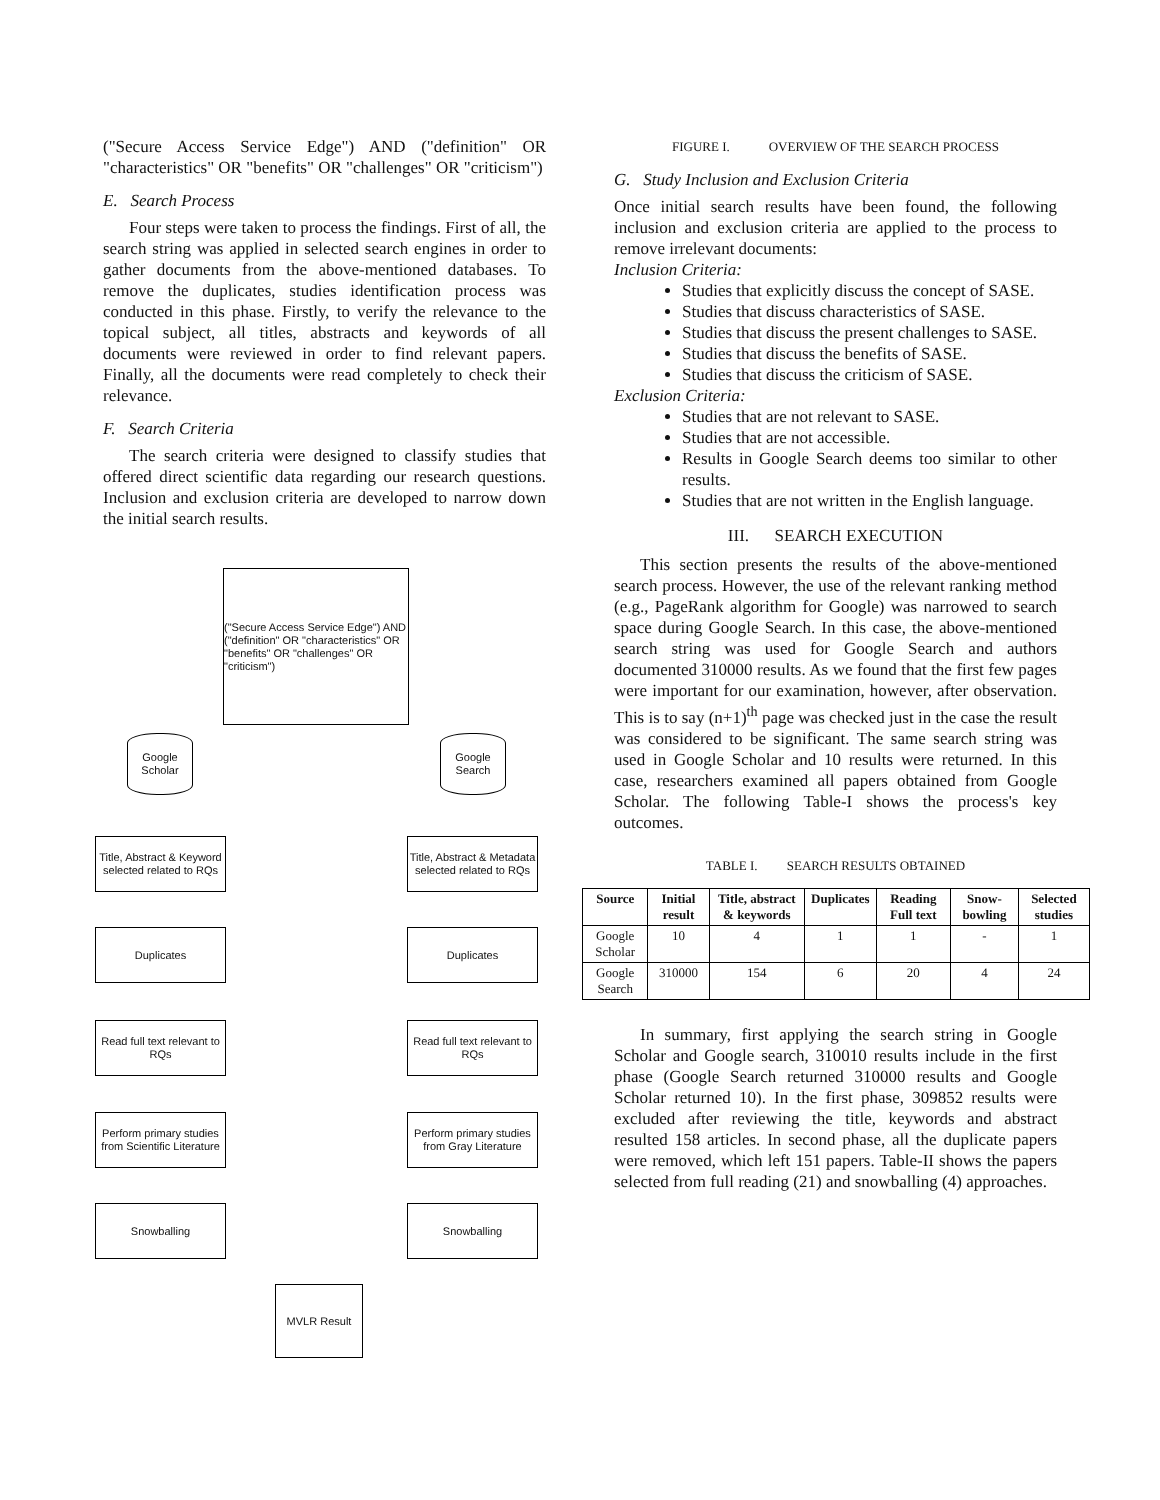("Secure Access Service Edge") AND ("definition" OR "characteristics" OR "benefits" OR "challenges" OR "criticism")
E. Search Process
Four steps were taken to process the findings. First of all, the search string was applied in selected search engines in order to gather documents from the above-mentioned databases. To remove the duplicates, studies identification process was conducted in this phase. Firstly, to verify the relevance to the topical subject, all titles, abstracts and keywords of all documents were reviewed in order to find relevant papers. Finally, all the documents were read completely to check their relevance.
F. Search Criteria
The search criteria were designed to classify studies that offered direct scientific data regarding our research questions. Inclusion and exclusion criteria are developed to narrow down the initial search results.
("Secure Access Service Edge") AND ("definition" OR "characteristics" OR "benefits" OR "challenges" OR "criticism")
Google Scholar
Google Search
Title, Abstract & Keyword selected related to RQs
Title, Abstract & Metadata selected related to RQs
Duplicates Duplicates
Read full text relevant to RQs
Read full text relevant to RQs
Perform primary studies from Scientific Literature
Perform primary studies from Gray Literature
Snowballing Snowballing
MVLR Result
FIGURE I. OVERVIEW OF THE SEARCH PROCESS
G. Study Inclusion and Exclusion Criteria
Once initial search results have been found, the following inclusion and exclusion criteria are applied to the process to remove irrelevant documents:
Inclusion Criteria:
Studies that explicitly discuss the concept of SASE.
Studies that discuss characteristics of SASE.
Studies that discuss the present challenges to SASE.
Studies that discuss the benefits of SASE.
Studies that discuss the criticism of SASE.
Exclusion Criteria:
Studies that are not relevant to SASE.
Studies that are not accessible.
Results in Google Search deems too similar to other results.
Studies that are not written in the English language.
III. SEARCH EXECUTION
This section presents the results of the above-mentioned search process. However, the use of the relevant ranking method (e.g., PageRank algorithm for Google) was narrowed to search space during Google Search. In this case, the above-mentioned search string was used for Google Search and authors documented 310000 results. As we found that the first few pages were important for our examination, however, after observation. This is to say (n+1)<sup>th</sup> page was checked just in the case the result was considered to be significant. The same search string was used in Google Scholar and 10 results were returned. In this case, researchers examined all papers obtained from Google Scholar. The following Table-I shows the process's key outcomes.
TABLE I. SEARCH RESULTS OBTAINED
| Source | Initial result | Title, abstract & keywords | Duplicates | Reading Full text | Snow-bowling | Selected studies |
| --- | --- | --- | --- | --- | --- | --- |
| Google Scholar | 10 | 4 | 1 | 1 | - | 1 |
| Google Search | 310000 | 154 | 6 | 20 | 4 | 24 |
In summary, first applying the search string in Google Scholar and Google search, 310010 results include in the first phase (Google Search returned 310000 results and Google Scholar returned 10). In the first phase, 309852 results were excluded after reviewing the title, keywords and abstract resulted 158 articles. In second phase, all the duplicate papers were removed, which left 151 papers. Table-II shows the papers selected from full reading (21) and snowballing (4) approaches.